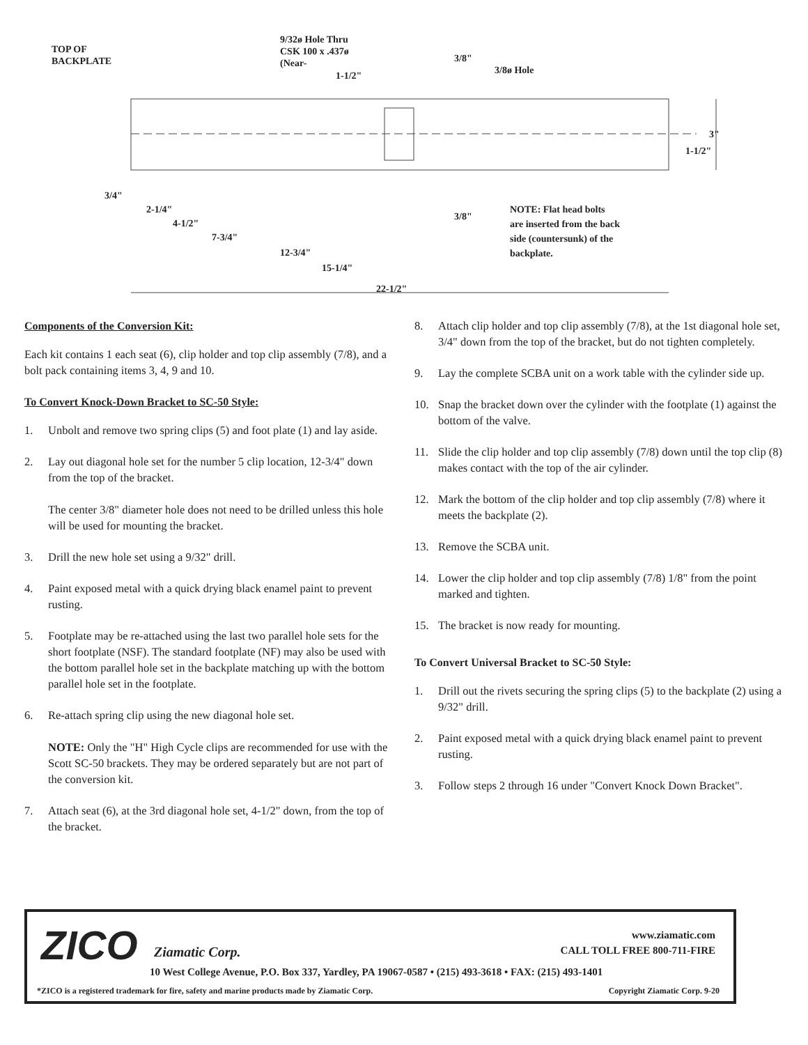TOP OF
BACKPLATE
9/32ø Hole Thru
CSK 100 x .437ø
(Near-
1-1/2"
3/8"
3/8ø Hole
3"
1-1/2"
3/4"
2-1/4"
4-1/2"
7-3/4"
12-3/4"
15-1/4"
22-1/2"
3/8"
NOTE: Flat head bolts
are inserted from the back
side (countersunk) of the
backplate.
Components of the Conversion Kit:
Each kit contains 1 each seat (6), clip holder and top clip assembly (7/8), and a bolt pack containing items 3, 4, 9 and 10.
To Convert Knock-Down Bracket to SC-50 Style:
1. Unbolt and remove two spring clips (5) and foot plate (1) and lay aside.
2. Lay out diagonal hole set for the number 5 clip location, 12-3/4" down from the top of the bracket.
The center 3/8" diameter hole does not need to be drilled unless this hole will be used for mounting the bracket.
3. Drill the new hole set using a 9/32" drill.
4. Paint exposed metal with a quick drying black enamel paint to prevent rusting.
5. Footplate may be re-attached using the last two parallel hole sets for the short footplate (NSF). The standard footplate (NF) may also be used with the bottom parallel hole set in the backplate matching up with the bottom parallel hole set in the footplate.
6. Re-attach spring clip using the new diagonal hole set.
NOTE: Only the "H" High Cycle clips are recommended for use with the Scott SC-50 brackets. They may be ordered separately but are not part of the conversion kit.
7. Attach seat (6), at the 3rd diagonal hole set, 4-1/2" down, from the top of the bracket.
8. Attach clip holder and top clip assembly (7/8), at the 1st diagonal hole set, 3/4" down from the top of the bracket, but do not tighten completely.
9. Lay the complete SCBA unit on a work table with the cylinder side up.
10. Snap the bracket down over the cylinder with the footplate (1) against the bottom of the valve.
11. Slide the clip holder and top clip assembly (7/8) down until the top clip (8) makes contact with the top of the air cylinder.
12. Mark the bottom of the clip holder and top clip assembly (7/8) where it meets the backplate (2).
13. Remove the SCBA unit.
14. Lower the clip holder and top clip assembly (7/8) 1/8" from the point marked and tighten.
15. The bracket is now ready for mounting.
To Convert Universal Bracket to SC-50 Style:
1. Drill out the rivets securing the spring clips (5) to the backplate (2) using a 9/32" drill.
2. Paint exposed metal with a quick drying black enamel paint to prevent rusting.
3. Follow steps 2 through 16 under "Convert Knock Down Bracket".
ZICO Ziamatic Corp.
www.ziamatic.com
CALL TOLL FREE 800-711-FIRE
10 West College Avenue, P.O. Box 337, Yardley, PA 19067-0587 • (215) 493-3618 • FAX: (215) 493-1401
*ZICO is a registered trademark for fire, safety and marine products made by Ziamatic Corp.
Copyright Ziamatic Corp. 9-20